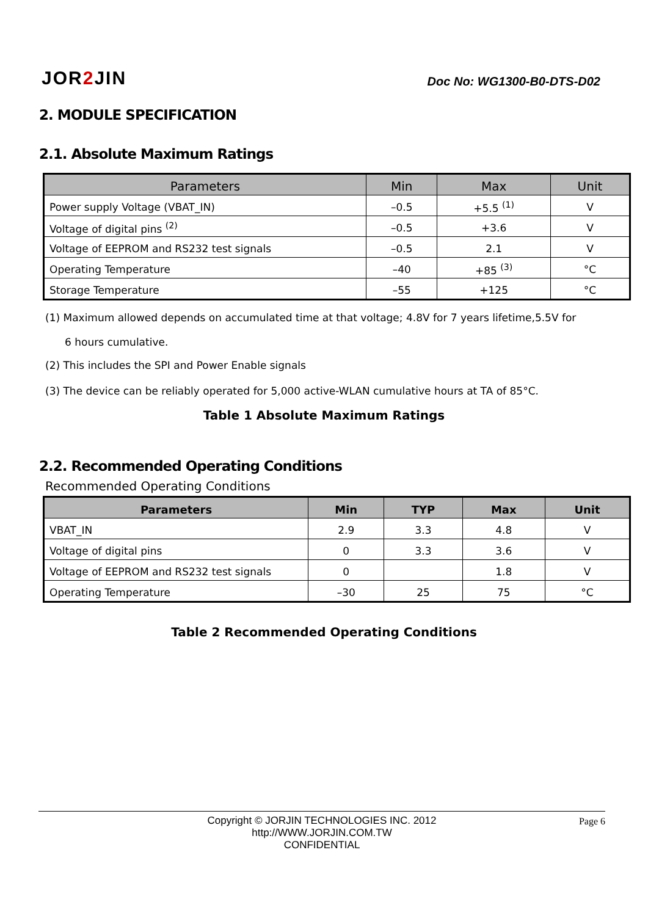JOR2 JIN
Doc No: WG1300-B0-DTS-D02
2. MODULE SPECIFICATION
2.1. Absolute Maximum Ratings
| Parameters | Min | Max | Unit |
| --- | --- | --- | --- |
| Power supply Voltage (VBAT_IN) | –0.5 | +5.5 <sup>(1)</sup> | V |
| Voltage of digital pins <sup>(2)</sup> | –0.5 | +3.6 | V |
| Voltage of EEPROM and RS232 test signals | –0.5 | 2.1 | V |
| Operating Temperature | –40 | +85 <sup>(3)</sup> | °C |
| Storage Temperature | –55 | +125 | °C |
(1) Maximum allowed depends on accumulated time at that voltage; 4.8V for 7 years lifetime,5.5V for
6 hours cumulative.
(2) This includes the SPI and Power Enable signals
(3) The device can be reliably operated for 5,000 active-WLAN cumulative hours at TA of 85°C.
Table 1 Absolute Maximum Ratings
2.2. Recommended Operating Conditions
Recommended Operating Conditions
| Parameters | Min | TYP | Max | Unit |
| --- | --- | --- | --- | --- |
| VBAT_IN | 2.9 | 3.3 | 4.8 | V |
| Voltage of digital pins | 0 | 3.3 | 3.6 | V |
| Voltage of EEPROM and RS232 test signals | 0 | | 1.8 | V |
| Operating Temperature | –30 | 25 | 75 | °C |
Table 2 Recommended Operating Conditions
Copyright © JORJIN TECHNOLOGIES INC. 2012
http://WWW.JORJIN.COM.TW
CONFIDENTIAL
Page 6